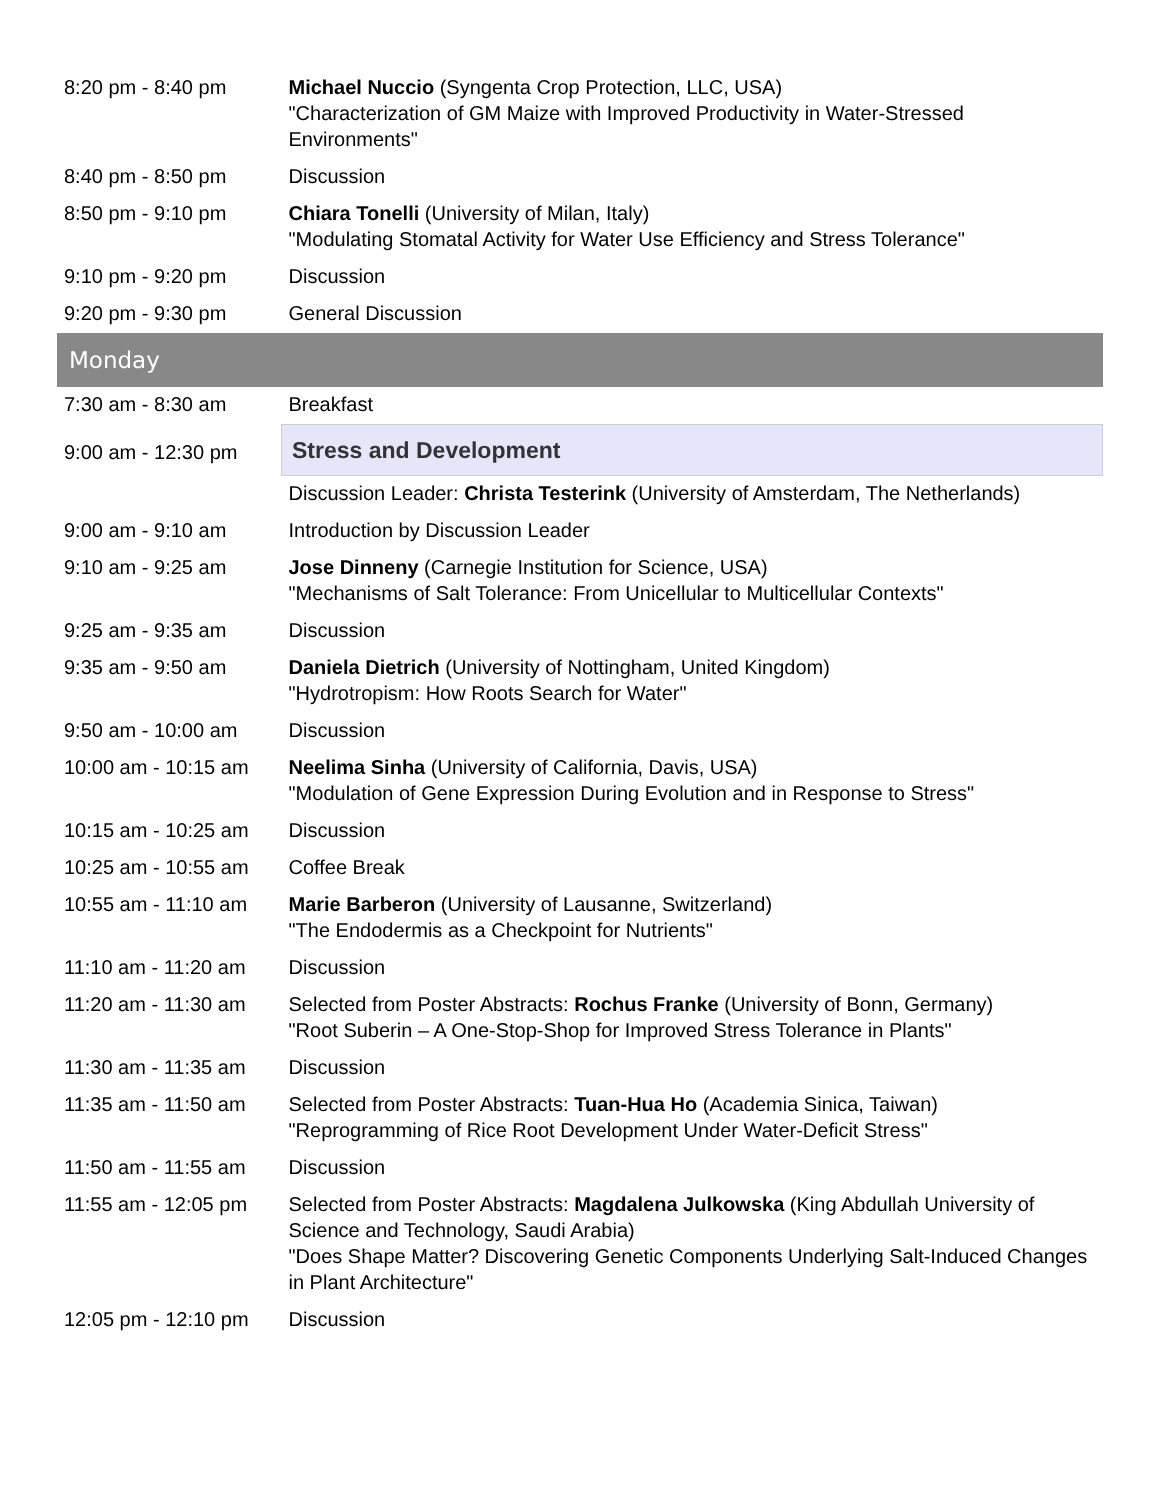| 8:20 pm - 8:40 pm | Michael Nuccio (Syngenta Crop Protection, LLC, USA) "Characterization of GM Maize with Improved Productivity in Water-Stressed Environments" |
| 8:40 pm - 8:50 pm | Discussion |
| 8:50 pm - 9:10 pm | Chiara Tonelli (University of Milan, Italy) "Modulating Stomatal Activity for Water Use Efficiency and Stress Tolerance" |
| 9:10 pm - 9:20 pm | Discussion |
| 9:20 pm - 9:30 pm | General Discussion |
| Monday | |
| 7:30 am - 8:30 am | Breakfast |
| 9:00 am - 12:30 pm | Stress and Development |
| | Discussion Leader: Christa Testerink (University of Amsterdam, The Netherlands) |
| 9:00 am - 9:10 am | Introduction by Discussion Leader |
| 9:10 am - 9:25 am | Jose Dinneny (Carnegie Institution for Science, USA) "Mechanisms of Salt Tolerance: From Unicellular to Multicellular Contexts" |
| 9:25 am - 9:35 am | Discussion |
| 9:35 am - 9:50 am | Daniela Dietrich (University of Nottingham, United Kingdom) "Hydrotropism: How Roots Search for Water" |
| 9:50 am - 10:00 am | Discussion |
| 10:00 am - 10:15 am | Neelima Sinha (University of California, Davis, USA) "Modulation of Gene Expression During Evolution and in Response to Stress" |
| 10:15 am - 10:25 am | Discussion |
| 10:25 am - 10:55 am | Coffee Break |
| 10:55 am - 11:10 am | Marie Barberon (University of Lausanne, Switzerland) "The Endodermis as a Checkpoint for Nutrients" |
| 11:10 am - 11:20 am | Discussion |
| 11:20 am - 11:30 am | Selected from Poster Abstracts: Rochus Franke (University of Bonn, Germany) "Root Suberin – A One-Stop-Shop for Improved Stress Tolerance in Plants" |
| 11:30 am - 11:35 am | Discussion |
| 11:35 am - 11:50 am | Selected from Poster Abstracts: Tuan-Hua Ho (Academia Sinica, Taiwan) "Reprogramming of Rice Root Development Under Water-Deficit Stress" |
| 11:50 am - 11:55 am | Discussion |
| 11:55 am - 12:05 pm | Selected from Poster Abstracts: Magdalena Julkowska (King Abdullah University of Science and Technology, Saudi Arabia) "Does Shape Matter? Discovering Genetic Components Underlying Salt-Induced Changes in Plant Architecture" |
| 12:05 pm - 12:10 pm | Discussion |